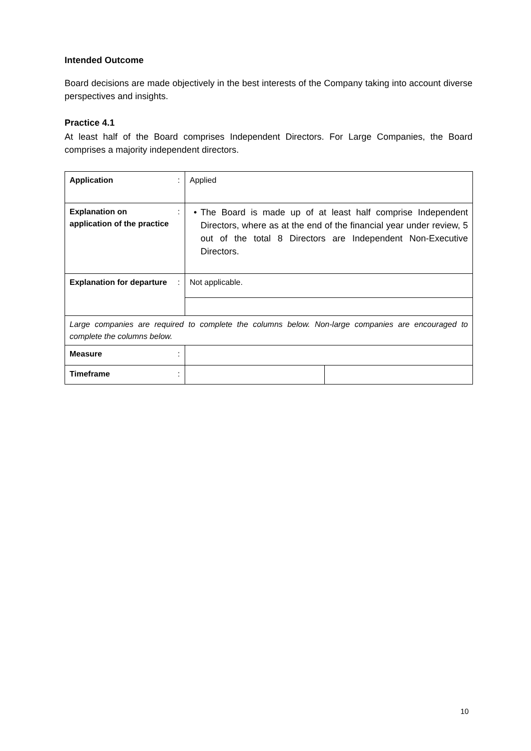Intended Outcome
Board decisions are made objectively in the best interests of the Company taking into account diverse perspectives and insights.
Practice 4.1
At least half of the Board comprises Independent Directors. For Large Companies, the Board comprises a majority independent directors.
| Application | : | Applied | |
| Explanation on application of the practice | : | • The Board is made up of at least half comprise Independent Directors, where as at the end of the financial year under review, 5 out of the total 8 Directors are Independent Non-Executive Directors. | |
| Explanation for departure | : | Not applicable. | |
| Large companies are required to complete the columns below. Non-large companies are encouraged to complete the columns below. | | | |
| Measure | : | | |
| Timeframe | : | | |
10